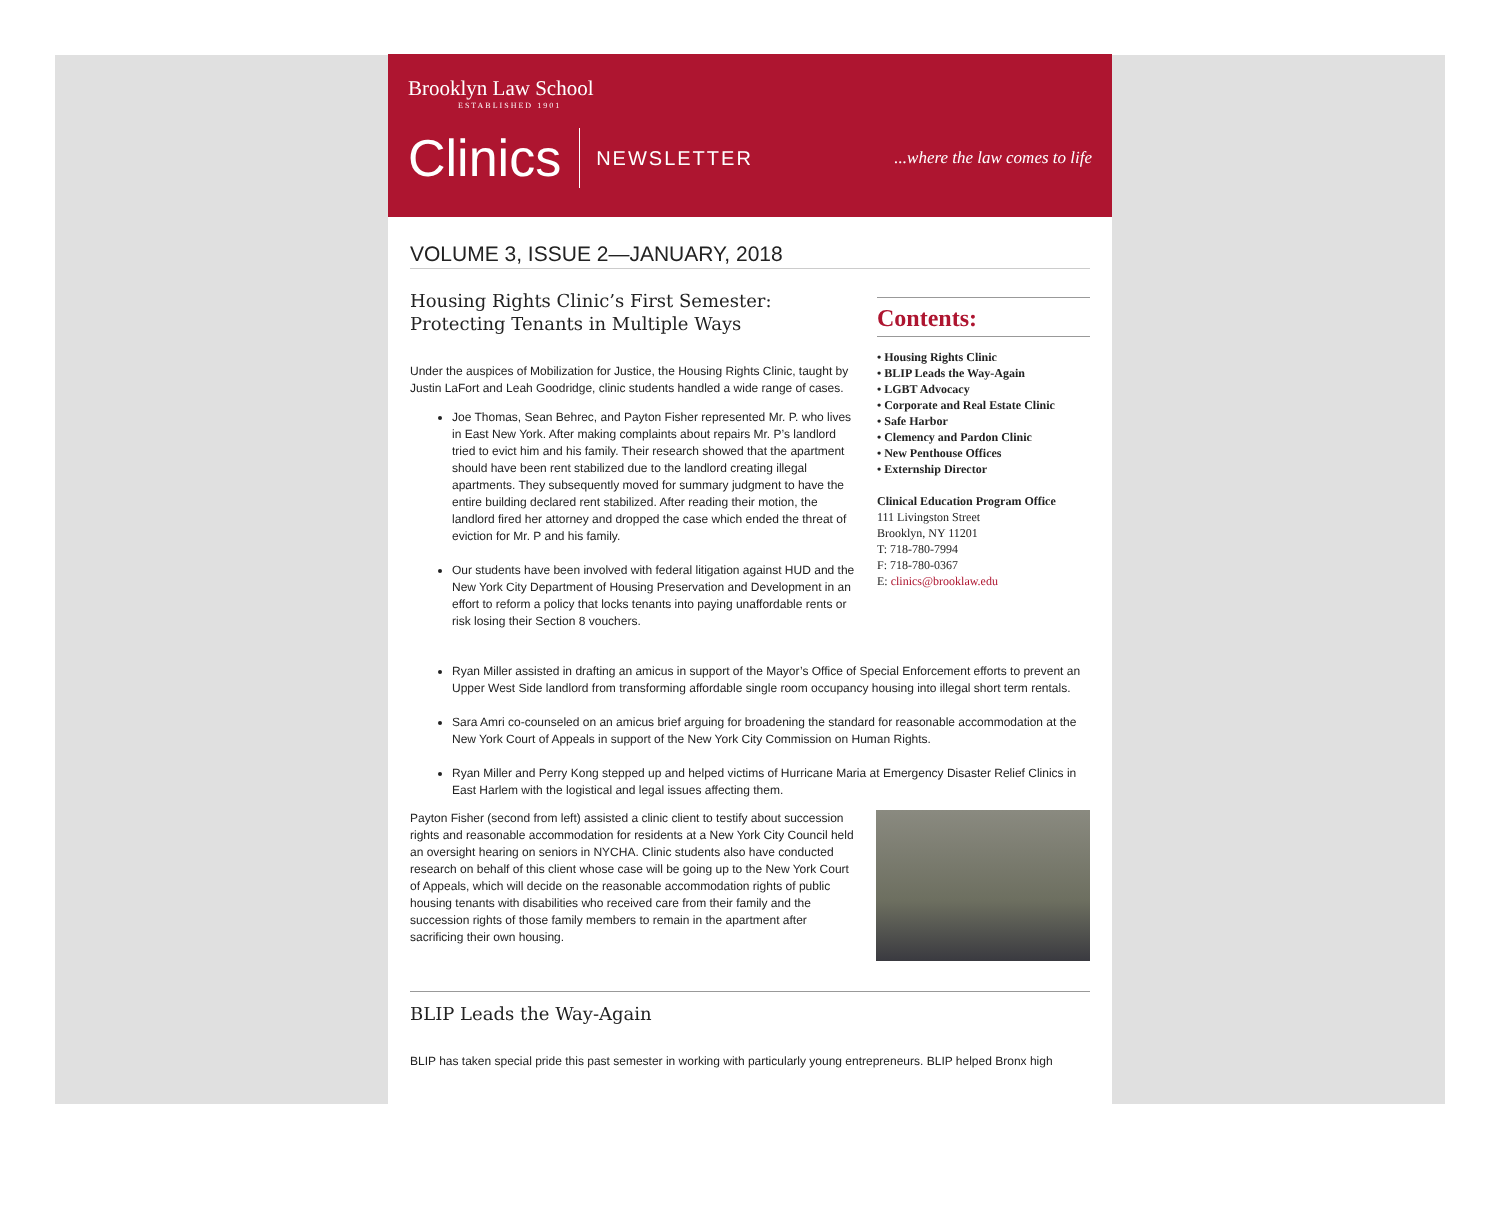Brooklyn Law School
ESTABLISHED 1901
Clinics NEWSLETTER...where the law comes to life
VOLUME 3, ISSUE 2—JANUARY, 2018
Housing Rights Clinic’s First Semester:
Protecting Tenants in Multiple Ways
Under the auspices of Mobilization for Justice, the Housing Rights Clinic, taught by Justin LaFort and Leah Goodridge, clinic students handled a wide range of cases.
Joe Thomas, Sean Behrec, and Payton Fisher represented Mr. P. who lives in East New York. After making complaints about repairs Mr. P’s landlord tried to evict him and his family. Their research showed that the apartment should have been rent stabilized due to the landlord creating illegal apartments. They subsequently moved for summary judgment to have the entire building declared rent stabilized. After reading their motion, the landlord fired her attorney and dropped the case which ended the threat of eviction for Mr. P and his family.
Our students have been involved with federal litigation against HUD and the New York City Department of Housing Preservation and Development in an effort to reform a policy that locks tenants into paying unaffordable rents or risk losing their Section 8 vouchers.
Contents:
• Housing Rights Clinic
• BLIP Leads the Way-Again
• LGBT Advocacy
• Corporate and Real Estate Clinic
• Safe Harbor
• Clemency and Pardon Clinic
• New Penthouse Offices
• Externship Director
Clinical Education Program Office
111 Livingston Street
Brooklyn, NY 11201
T: 718-780-7994
F: 718-780-0367
E: clinics@brooklaw.edu
Ryan Miller assisted in drafting an amicus in support of the Mayor’s Office of Special Enforcement efforts to prevent an Upper West Side landlord from transforming affordable single room occupancy housing into illegal short term rentals.
Sara Amri co-counseled on an amicus brief arguing for broadening the standard for reasonable accommodation at the New York Court of Appeals in support of the New York City Commission on Human Rights.
Ryan Miller and Perry Kong stepped up and helped victims of Hurricane Maria at Emergency Disaster Relief Clinics in East Harlem with the logistical and legal issues affecting them.
Payton Fisher (second from left) assisted a clinic client to testify about succession rights and reasonable accommodation for residents at a New York City Council held an oversight hearing on seniors in NYCHA. Clinic students also have conducted research on behalf of this client whose case will be going up to the New York Court of Appeals, which will decide on the reasonable accommodation rights of public housing tenants with disabilities who received care from their family and the succession rights of those family members to remain in the apartment after sacrificing their own housing.
BLIP Leads the Way-Again
BLIP has taken special pride this past semester in working with particularly young entrepreneurs. BLIP helped Bronx high